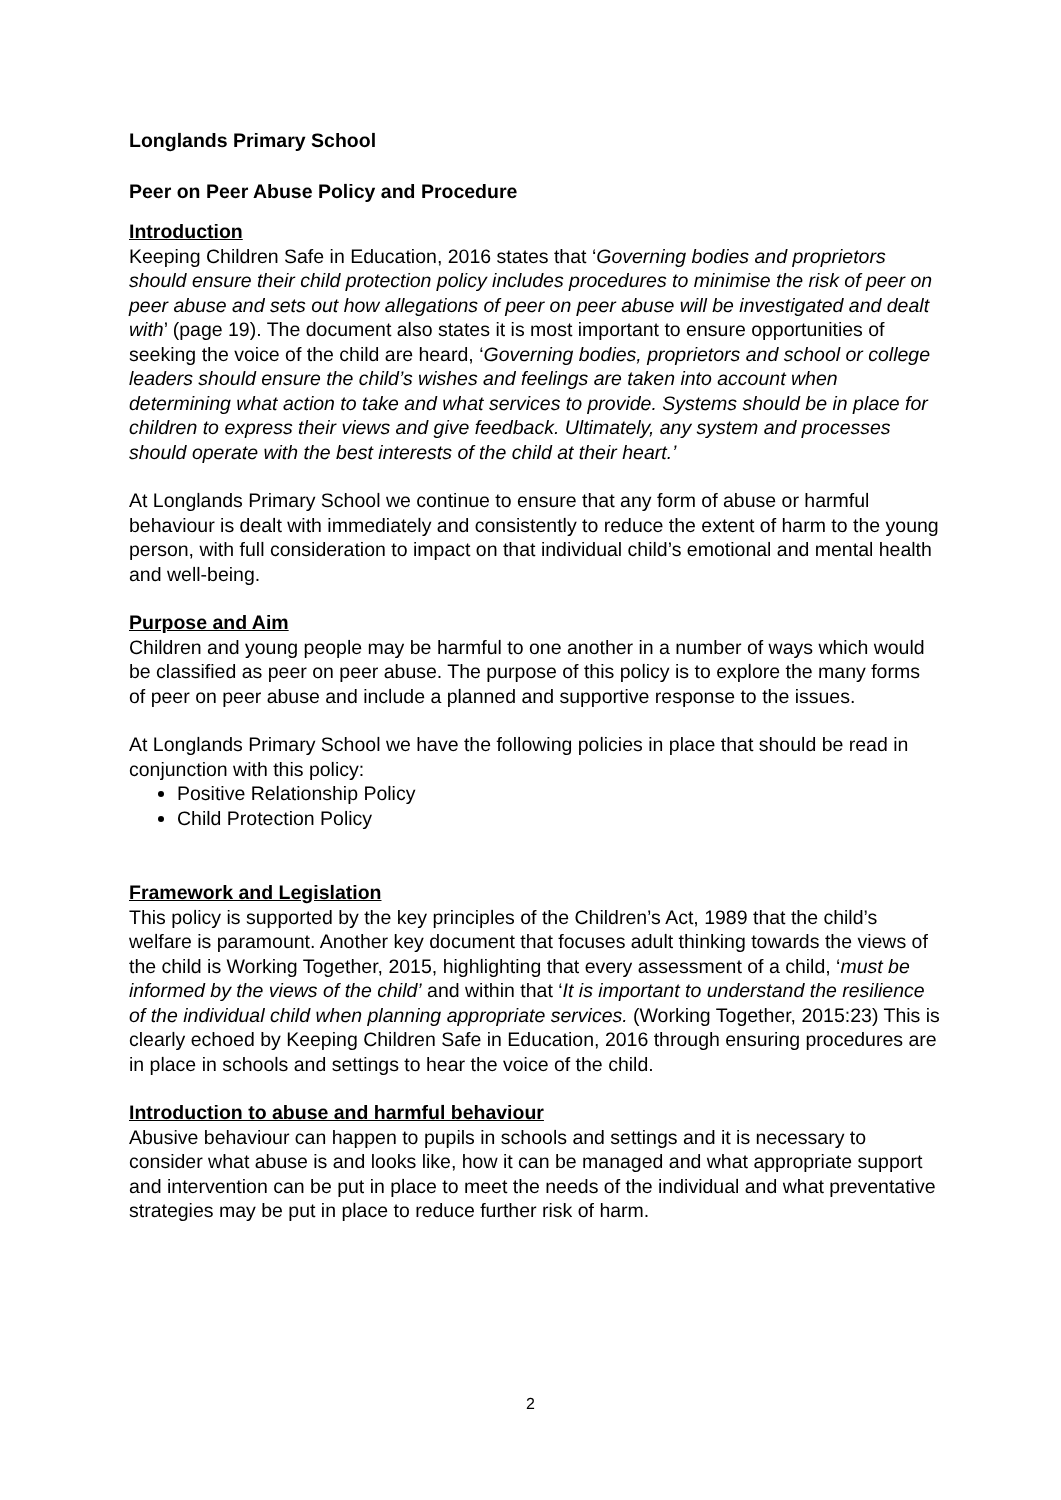Longlands Primary School
Peer on Peer Abuse Policy and Procedure
Introduction
Keeping Children Safe in Education, 2016 states that ‘Governing bodies and proprietors should ensure their child protection policy includes procedures to minimise the risk of peer on peer abuse and sets out how allegations of peer on peer abuse will be investigated and dealt with’ (page 19). The document also states it is most important to ensure opportunities of seeking the voice of the child are heard, ‘Governing bodies, proprietors and school or college leaders should ensure the child’s wishes and feelings are taken into account when determining what action to take and what services to provide. Systems should be in place for children to express their views and give feedback. Ultimately, any system and processes should operate with the best interests of the child at their heart.’
At Longlands Primary School we continue to ensure that any form of abuse or harmful behaviour is dealt with immediately and consistently to reduce the extent of harm to the young person, with full consideration to impact on that individual child’s emotional and mental health and well-being.
Purpose and Aim
Children and young people may be harmful to one another in a number of ways which would be classified as peer on peer abuse. The purpose of this policy is to explore the many forms of peer on peer abuse and include a planned and supportive response to the issues.
At Longlands Primary School we have the following policies in place that should be read in conjunction with this policy:
Positive Relationship Policy
Child Protection Policy
Framework and Legislation
This policy is supported by the key principles of the Children’s Act, 1989 that the child’s welfare is paramount. Another key document that focuses adult thinking towards the views of the child is Working Together, 2015, highlighting that every assessment of a child, ‘must be informed by the views of the child’ and within that ‘It is important to understand the resilience of the individual child when planning appropriate services. (Working Together, 2015:23) This is clearly echoed by Keeping Children Safe in Education, 2016 through ensuring procedures are in place in schools and settings to hear the voice of the child.
Introduction to abuse and harmful behaviour
Abusive behaviour can happen to pupils in schools and settings and it is necessary to consider what abuse is and looks like, how it can be managed and what appropriate support and intervention can be put in place to meet the needs of the individual and what preventative strategies may be put in place to reduce further risk of harm.
2